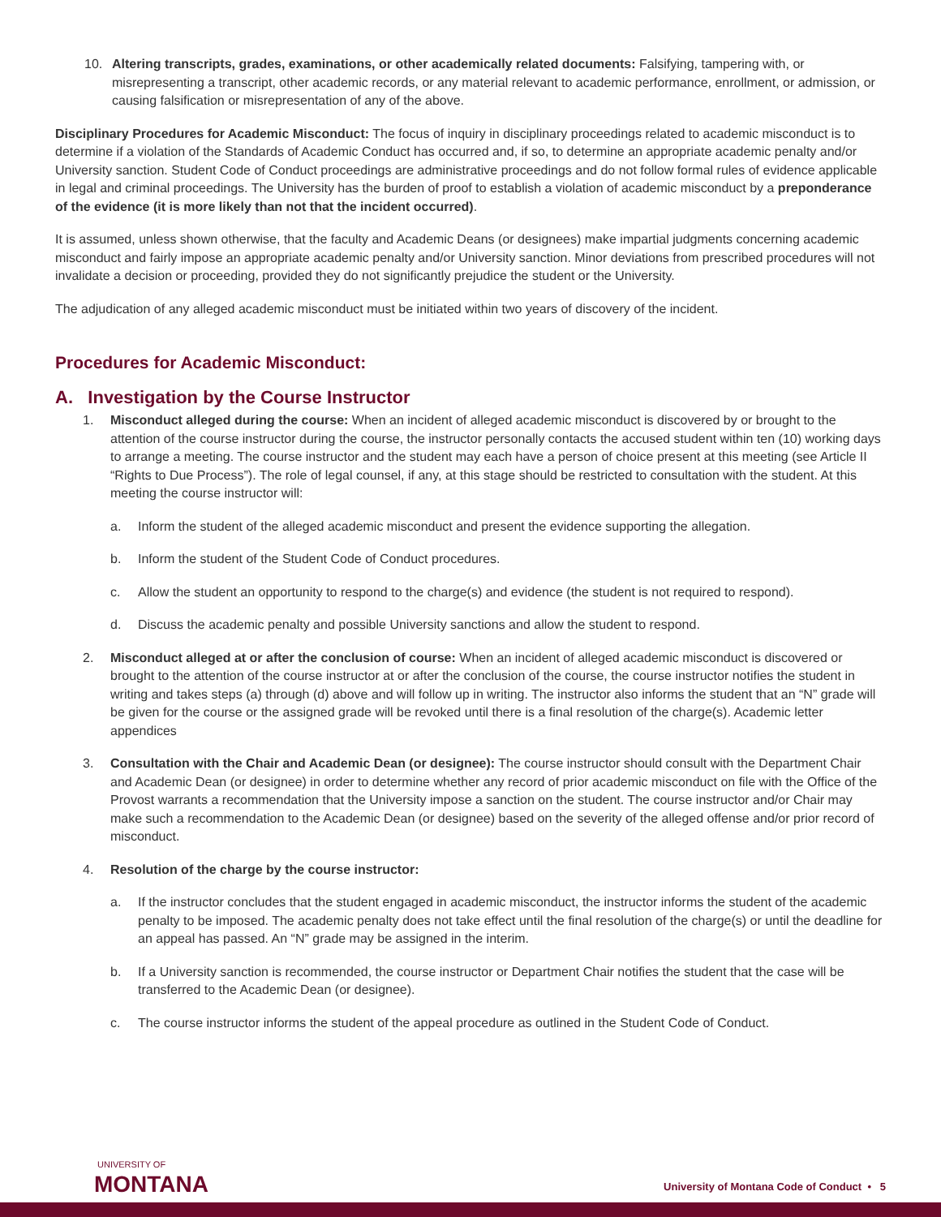10. Altering transcripts, grades, examinations, or other academically related documents: Falsifying, tampering with, or misrepresenting a transcript, other academic records, or any material relevant to academic performance, enrollment, or admission, or causing falsification or misrepresentation of any of the above.
Disciplinary Procedures for Academic Misconduct: The focus of inquiry in disciplinary proceedings related to academic misconduct is to determine if a violation of the Standards of Academic Conduct has occurred and, if so, to determine an appropriate academic penalty and/or University sanction. Student Code of Conduct proceedings are administrative proceedings and do not follow formal rules of evidence applicable in legal and criminal proceedings. The University has the burden of proof to establish a violation of academic misconduct by a preponderance of the evidence (it is more likely than not that the incident occurred).
It is assumed, unless shown otherwise, that the faculty and Academic Deans (or designees) make impartial judgments concerning academic misconduct and fairly impose an appropriate academic penalty and/or University sanction. Minor deviations from prescribed procedures will not invalidate a decision or proceeding, provided they do not significantly prejudice the student or the University.
The adjudication of any alleged academic misconduct must be initiated within two years of discovery of the incident.
Procedures for Academic Misconduct:
A. Investigation by the Course Instructor
1. Misconduct alleged during the course: When an incident of alleged academic misconduct is discovered by or brought to the attention of the course instructor during the course, the instructor personally contacts the accused student within ten (10) working days to arrange a meeting. The course instructor and the student may each have a person of choice present at this meeting (see Article II “Rights to Due Process”). The role of legal counsel, if any, at this stage should be restricted to consultation with the student. At this meeting the course instructor will:
a. Inform the student of the alleged academic misconduct and present the evidence supporting the allegation.
b. Inform the student of the Student Code of Conduct procedures.
c. Allow the student an opportunity to respond to the charge(s) and evidence (the student is not required to respond).
d. Discuss the academic penalty and possible University sanctions and allow the student to respond.
2. Misconduct alleged at or after the conclusion of course: When an incident of alleged academic misconduct is discovered or brought to the attention of the course instructor at or after the conclusion of the course, the course instructor notifies the student in writing and takes steps (a) through (d) above and will follow up in writing. The instructor also informs the student that an “N” grade will be given for the course or the assigned grade will be revoked until there is a final resolution of the charge(s). Academic letter appendices
3. Consultation with the Chair and Academic Dean (or designee): The course instructor should consult with the Department Chair and Academic Dean (or designee) in order to determine whether any record of prior academic misconduct on file with the Office of the Provost warrants a recommendation that the University impose a sanction on the student. The course instructor and/or Chair may make such a recommendation to the Academic Dean (or designee) based on the severity of the alleged offense and/or prior record of misconduct.
4. Resolution of the charge by the course instructor:
a. If the instructor concludes that the student engaged in academic misconduct, the instructor informs the student of the academic penalty to be imposed. The academic penalty does not take effect until the final resolution of the charge(s) or until the deadline for an appeal has passed. An “N” grade may be assigned in the interim.
b. If a University sanction is recommended, the course instructor or Department Chair notifies the student that the case will be transferred to the Academic Dean (or designee).
c. The course instructor informs the student of the appeal procedure as outlined in the Student Code of Conduct.
UNIVERSITY OF
MONTANA
University of Montana Code of Conduct • 5